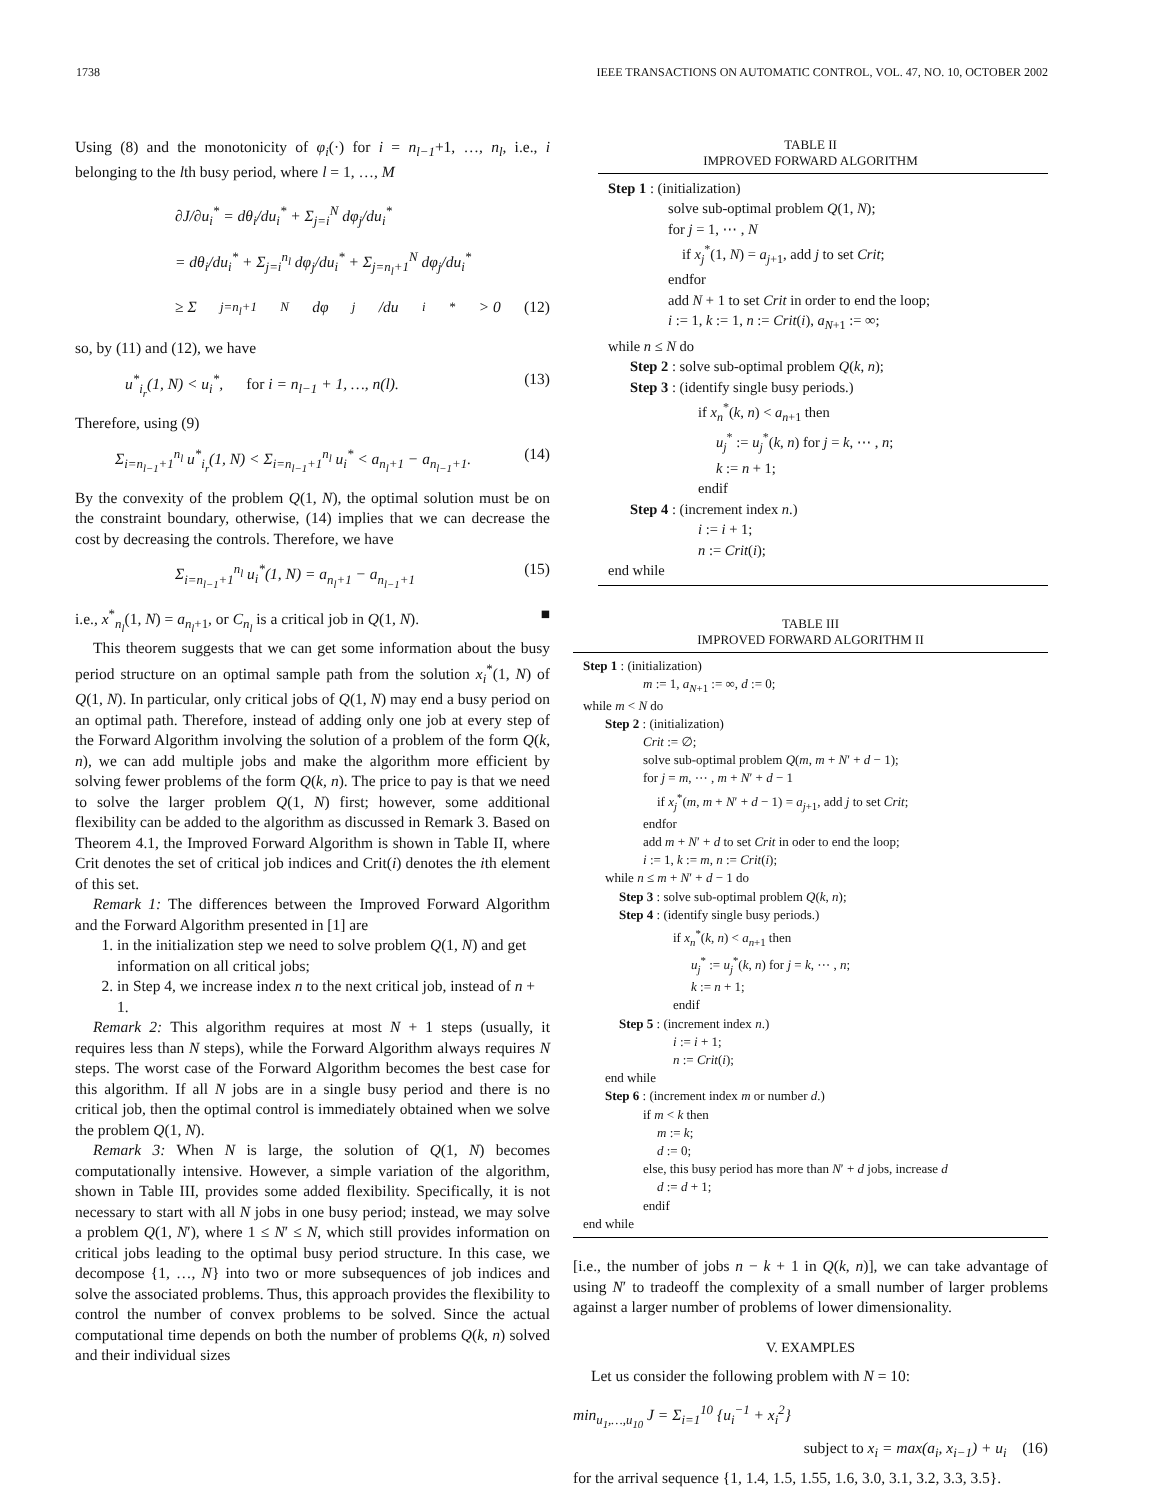1738 IEEE TRANSACTIONS ON AUTOMATIC CONTROL, VOL. 47, NO. 10, OCTOBER 2002
Using (8) and the monotonicity of φ<sub>i</sub>(·) for i = n<sub>l−1</sub>+1, …, n<sub>l</sub>, i.e., i belonging to the lth busy period, where l = 1, …, M
∂J/∂u<sub>i</sub><sup>*</sup> = dθ<sub>i</sub>/du<sub>i</sub><sup>*</sup> + Σ<sub>j=i</sub><sup>N</sup> dφ<sub>j</sub>/du<sub>i</sub><sup>*</sup>
= dθ<sub>i</sub>/du<sub>i</sub><sup>*</sup> + Σ<sub>j=i</sub><sup>n<sub>l</sub></sup> dφ<sub>j</sub>/du<sub>i</sub><sup>*</sup> + Σ<sub>j=n<sub>l</sub>+1</sub><sup>N</sup> dφ<sub>j</sub>/du<sub>i</sub><sup>*</sup>
≥ Σ<sub>j=n<sub>l</sub>+1</sub><sup>N</sup> dφ<sub>j</sub>/du<sub>i</sub><sup>*</sup> > 0 (12)
so, by (11) and (12), we have
u<sup>*</sup><sub>i<sub>r</sub></sub>(1, N) < u<sub>i</sub><sup>*</sup>, for i = n<sub>l−1</sub> + 1, …, n(l). (13)
Therefore, using (9)
Σ<sub>i=n<sub>l−1</sub>+1</sub><sup>n<sub>l</sub></sup> u<sup>*</sup><sub>i<sub>r</sub></sub>(1, N) < Σ<sub>i=n<sub>l−1</sub>+1</sub><sup>n<sub>l</sub></sup> u<sub>i</sub><sup>*</sup> < a<sub>n<sub>l</sub>+1</sub> − a<sub>n<sub>l−1</sub>+1</sub>. (14)
By the convexity of the problem Q(1, N), the optimal solution must be on the constraint boundary, otherwise, (14) implies that we can decrease the cost by decreasing the controls. Therefore, we have
Σ<sub>i=n<sub>l−1</sub>+1</sub><sup>n<sub>l</sub></sup> u<sub>i</sub><sup>*</sup>(1, N) = a<sub>n<sub>l</sub>+1</sub> − a<sub>n<sub>l−1</sub>+1</sub> (15)
i.e., x<sup>*</sup><sub>n<sub>l</sub></sub>(1, N) = a<sub>n<sub>l</sub>+1</sub>, or C<sub>n<sub>l</sub></sub> is a critical job in Q(1, N). ■
This theorem suggests that we can get some information about the busy period structure on an optimal sample path from the solution x<sub>i</sub><sup>*</sup>(1, N) of Q(1, N). In particular, only critical jobs of Q(1, N) may end a busy period on an optimal path. Therefore, instead of adding only one job at every step of the Forward Algorithm involving the solution of a problem of the form Q(k, n), we can add multiple jobs and make the algorithm more efficient by solving fewer problems of the form Q(k, n). The price to pay is that we need to solve the larger problem Q(1, N) first; however, some additional flexibility can be added to the algorithm as discussed in Remark 3. Based on Theorem 4.1, the Improved Forward Algorithm is shown in Table II, where Crit denotes the set of critical job indices and Crit(i) denotes the ith element of this set.
Remark 1: The differences between the Improved Forward Algorithm and the Forward Algorithm presented in [1] are
1. in the initialization step we need to solve problem Q(1, N) and get information on all critical jobs;
2. in Step 4, we increase index n to the next critical job, instead of n + 1.
Remark 2: This algorithm requires at most N + 1 steps (usually, it requires less than N steps), while the Forward Algorithm always requires N steps. The worst case of the Forward Algorithm becomes the best case for this algorithm. If all N jobs are in a single busy period and there is no critical job, then the optimal control is immediately obtained when we solve the problem Q(1, N).
Remark 3: When N is large, the solution of Q(1, N) becomes computationally intensive. However, a simple variation of the algorithm, shown in Table III, provides some added flexibility. Specifically, it is not necessary to start with all N jobs in one busy period; instead, we may solve a problem Q(1, N′), where 1 ≤ N′ ≤ N, which still provides information on critical jobs leading to the optimal busy period structure. In this case, we decompose {1, …, N} into two or more subsequences of job indices and solve the associated problems. Thus, this approach provides the flexibility to control the number of convex problems to be solved. Since the actual computational time depends on both the number of problems Q(k, n) solved and their individual sizes
TABLE II
IMPROVED FORWARD ALGORITHM
Step 1 : (initialization)
solve sub-optimal problem Q(1, N);
for j = 1, ⋯ , N
if x<sub>j</sub><sup>*</sup>(1, N) = a<sub>j+1</sub>, add j to set Crit;
endfor
add N + 1 to set Crit in order to end the loop;
i := 1, k := 1, n := Crit(i), a<sub>N+1</sub> := ∞;
while n ≤ N do
Step 2 : solve sub-optimal problem Q(k, n);
Step 3 : (identify single busy periods.)
if x<sub>n</sub><sup>*</sup>(k, n) < a<sub>n+1</sub> then
u<sub>j</sub><sup>*</sup> := u<sub>j</sub><sup>*</sup>(k, n) for j = k, ⋯ , n;
k := n + 1;
endif
Step 4 : (increment index n.)
i := i + 1;
n := Crit(i);
end while
TABLE III
IMPROVED FORWARD ALGORITHM II
Step 1 : (initialization)
m := 1, a<sub>N+1</sub> := ∞, d := 0;
while m < N do
Step 2 : (initialization)
Crit := ∅;
solve sub-optimal problem Q(m, m + N′ + d − 1);
for j = m, ⋯ , m + N′ + d − 1
if x<sub>j</sub><sup>*</sup>(m, m + N′ + d − 1) = a<sub>j+1</sub>, add j to set Crit;
endfor
add m + N′ + d to set Crit in oder to end the loop;
i := 1, k := m, n := Crit(i);
while n ≤ m + N′ + d − 1 do
Step 3 : solve sub-optimal problem Q(k, n);
Step 4 : (identify single busy periods.)
if x<sub>n</sub><sup>*</sup>(k, n) < a<sub>n+1</sub> then
u<sub>j</sub><sup>*</sup> := u<sub>j</sub><sup>*</sup>(k, n) for j = k, ⋯ , n;
k := n + 1;
endif
Step 5 : (increment index n.)
i := i + 1;
n := Crit(i);
end while
Step 6 : (increment index m or number d.)
if m < k then
m := k;
d := 0;
else, this busy period has more than N′ + d jobs, increase d
d := d + 1;
endif
end while
[i.e., the number of jobs n − k + 1 in Q(k, n)], we can take advantage of using N′ to tradeoff the complexity of a small number of larger problems against a larger number of problems of lower dimensionality.
V. EXAMPLES
Let us consider the following problem with N = 10:
min<sub>u<sub>1</sub>,…,u<sub>10</sub></sub> J = Σ<sub>i=1</sub><sup>10</sup> {u<sub>i</sub><sup>−1</sup> + x<sub>i</sub><sup>2</sup>}
subject to x<sub>i</sub> = max(a<sub>i</sub>, x<sub>i−1</sub>) + u<sub>i</sub> (16)
for the arrival sequence {1, 1.4, 1.5, 1.55, 1.6, 3.0, 3.1, 3.2, 3.3, 3.5}.